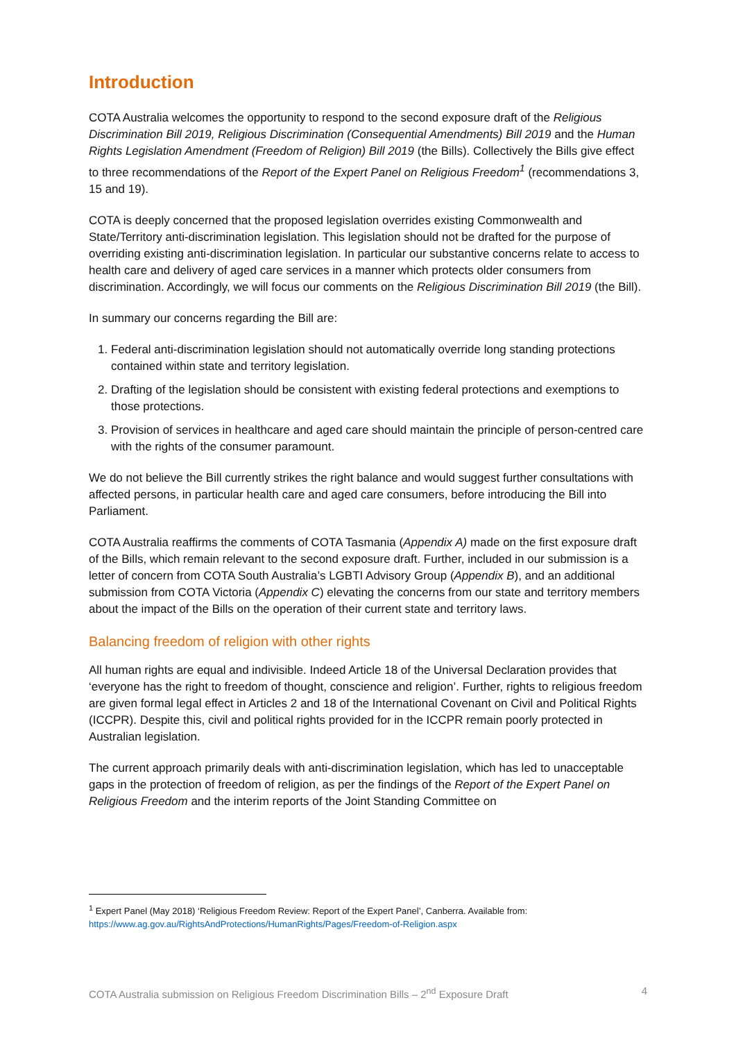Introduction
COTA Australia welcomes the opportunity to respond to the second exposure draft of the Religious Discrimination Bill 2019, Religious Discrimination (Consequential Amendments) Bill 2019 and the Human Rights Legislation Amendment (Freedom of Religion) Bill 2019 (the Bills). Collectively the Bills give effect to three recommendations of the Report of the Expert Panel on Religious Freedom<sup>1</sup> (recommendations 3, 15 and 19).
COTA is deeply concerned that the proposed legislation overrides existing Commonwealth and State/Territory anti-discrimination legislation. This legislation should not be drafted for the purpose of overriding existing anti-discrimination legislation. In particular our substantive concerns relate to access to health care and delivery of aged care services in a manner which protects older consumers from discrimination. Accordingly, we will focus our comments on the Religious Discrimination Bill 2019 (the Bill).
In summary our concerns regarding the Bill are:
1. Federal anti-discrimination legislation should not automatically override long standing protections contained within state and territory legislation.
2. Drafting of the legislation should be consistent with existing federal protections and exemptions to those protections.
3. Provision of services in healthcare and aged care should maintain the principle of person-centred care with the rights of the consumer paramount.
We do not believe the Bill currently strikes the right balance and would suggest further consultations with affected persons, in particular health care and aged care consumers, before introducing the Bill into Parliament.
COTA Australia reaffirms the comments of COTA Tasmania (Appendix A) made on the first exposure draft of the Bills, which remain relevant to the second exposure draft. Further, included in our submission is a letter of concern from COTA South Australia’s LGBTI Advisory Group (Appendix B), and an additional submission from COTA Victoria (Appendix C) elevating the concerns from our state and territory members about the impact of the Bills on the operation of their current state and territory laws.
Balancing freedom of religion with other rights
All human rights are equal and indivisible. Indeed Article 18 of the Universal Declaration provides that ‘everyone has the right to freedom of thought, conscience and religion’. Further, rights to religious freedom are given formal legal effect in Articles 2 and 18 of the International Covenant on Civil and Political Rights (ICCPR). Despite this, civil and political rights provided for in the ICCPR remain poorly protected in Australian legislation.
The current approach primarily deals with anti-discrimination legislation, which has led to unacceptable gaps in the protection of freedom of religion, as per the findings of the Report of the Expert Panel on Religious Freedom and the interim reports of the Joint Standing Committee on
<sup>1</sup> Expert Panel (May 2018) ‘Religious Freedom Review: Report of the Expert Panel’, Canberra. Available from: https://www.ag.gov.au/RightsAndProtections/HumanRights/Pages/Freedom-of-Religion.aspx
COTA Australia submission on Religious Freedom Discrimination Bills – 2<sup>nd</sup> Exposure Draft 4